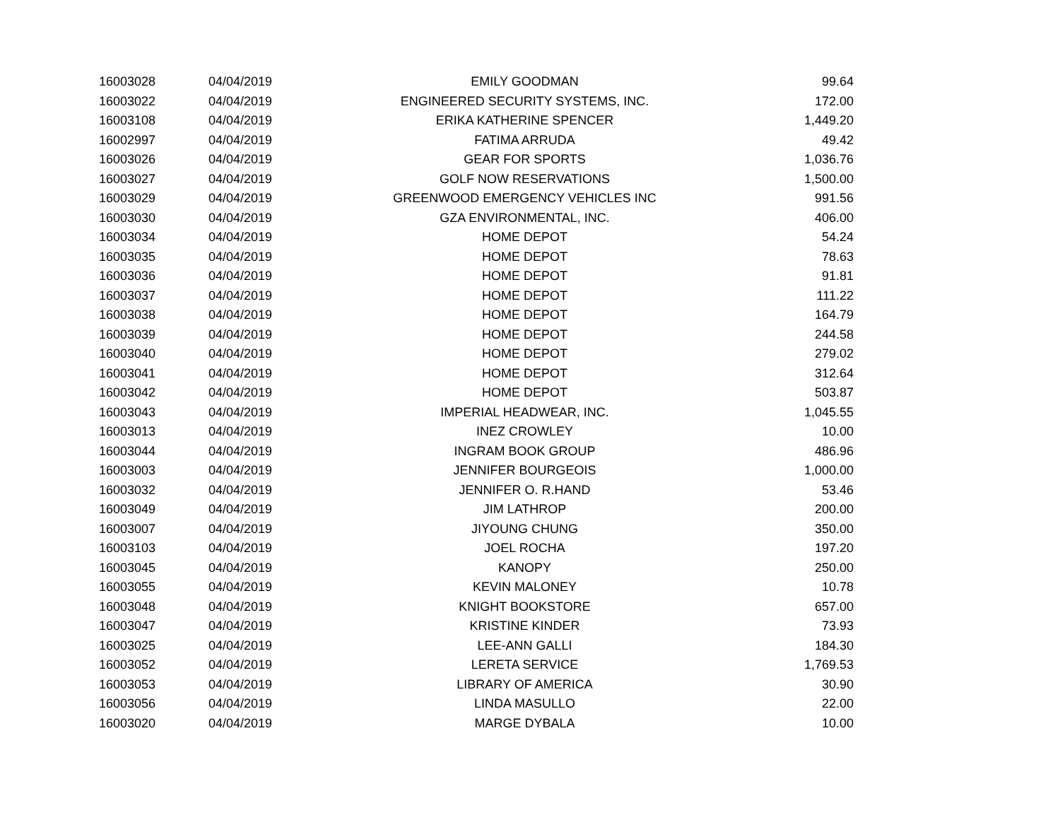| 16003028 | 04/04/2019 | EMILY GOODMAN | 99.64 |
| 16003022 | 04/04/2019 | ENGINEERED SECURITY SYSTEMS, INC. | 172.00 |
| 16003108 | 04/04/2019 | ERIKA KATHERINE SPENCER | 1,449.20 |
| 16002997 | 04/04/2019 | FATIMA ARRUDA | 49.42 |
| 16003026 | 04/04/2019 | GEAR FOR SPORTS | 1,036.76 |
| 16003027 | 04/04/2019 | GOLF NOW RESERVATIONS | 1,500.00 |
| 16003029 | 04/04/2019 | GREENWOOD EMERGENCY VEHICLES INC | 991.56 |
| 16003030 | 04/04/2019 | GZA ENVIRONMENTAL, INC. | 406.00 |
| 16003034 | 04/04/2019 | HOME DEPOT | 54.24 |
| 16003035 | 04/04/2019 | HOME DEPOT | 78.63 |
| 16003036 | 04/04/2019 | HOME DEPOT | 91.81 |
| 16003037 | 04/04/2019 | HOME DEPOT | 111.22 |
| 16003038 | 04/04/2019 | HOME DEPOT | 164.79 |
| 16003039 | 04/04/2019 | HOME DEPOT | 244.58 |
| 16003040 | 04/04/2019 | HOME DEPOT | 279.02 |
| 16003041 | 04/04/2019 | HOME DEPOT | 312.64 |
| 16003042 | 04/04/2019 | HOME DEPOT | 503.87 |
| 16003043 | 04/04/2019 | IMPERIAL HEADWEAR, INC. | 1,045.55 |
| 16003013 | 04/04/2019 | INEZ CROWLEY | 10.00 |
| 16003044 | 04/04/2019 | INGRAM BOOK GROUP | 486.96 |
| 16003003 | 04/04/2019 | JENNIFER BOURGEOIS | 1,000.00 |
| 16003032 | 04/04/2019 | JENNIFER O. R.HAND | 53.46 |
| 16003049 | 04/04/2019 | JIM LATHROP | 200.00 |
| 16003007 | 04/04/2019 | JIYOUNG CHUNG | 350.00 |
| 16003103 | 04/04/2019 | JOEL ROCHA | 197.20 |
| 16003045 | 04/04/2019 | KANOPY | 250.00 |
| 16003055 | 04/04/2019 | KEVIN MALONEY | 10.78 |
| 16003048 | 04/04/2019 | KNIGHT BOOKSTORE | 657.00 |
| 16003047 | 04/04/2019 | KRISTINE KINDER | 73.93 |
| 16003025 | 04/04/2019 | LEE-ANN GALLI | 184.30 |
| 16003052 | 04/04/2019 | LERETA SERVICE | 1,769.53 |
| 16003053 | 04/04/2019 | LIBRARY OF AMERICA | 30.90 |
| 16003056 | 04/04/2019 | LINDA MASULLO | 22.00 |
| 16003020 | 04/04/2019 | MARGE DYBALA | 10.00 |